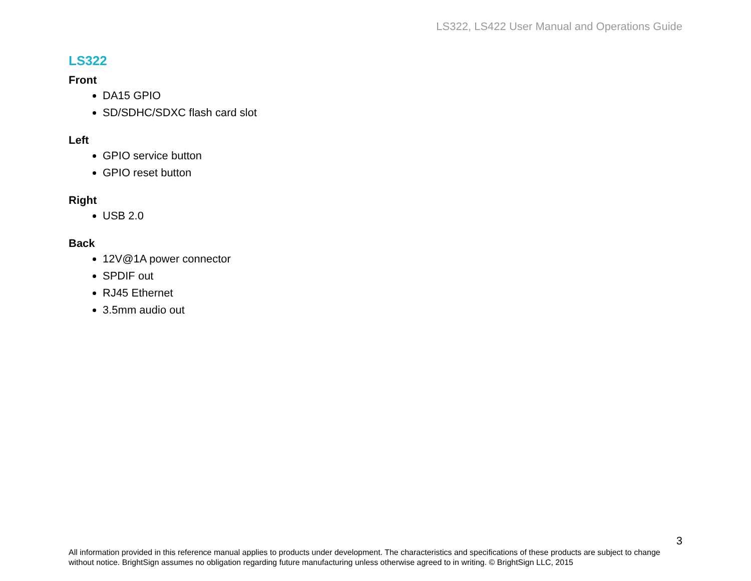LS322, LS422 User Manual and Operations Guide
LS322
Front
DA15 GPIO
SD/SDHC/SDXC flash card slot
Left
GPIO service button
GPIO reset button
Right
USB 2.0
Back
12V@1A power connector
SPDIF out
RJ45 Ethernet
3.5mm audio out
3
All information provided in this reference manual applies to products under development. The characteristics and specifications of these products are subject to change without notice. BrightSign assumes no obligation regarding future manufacturing unless otherwise agreed to in writing. © BrightSign LLC, 2015